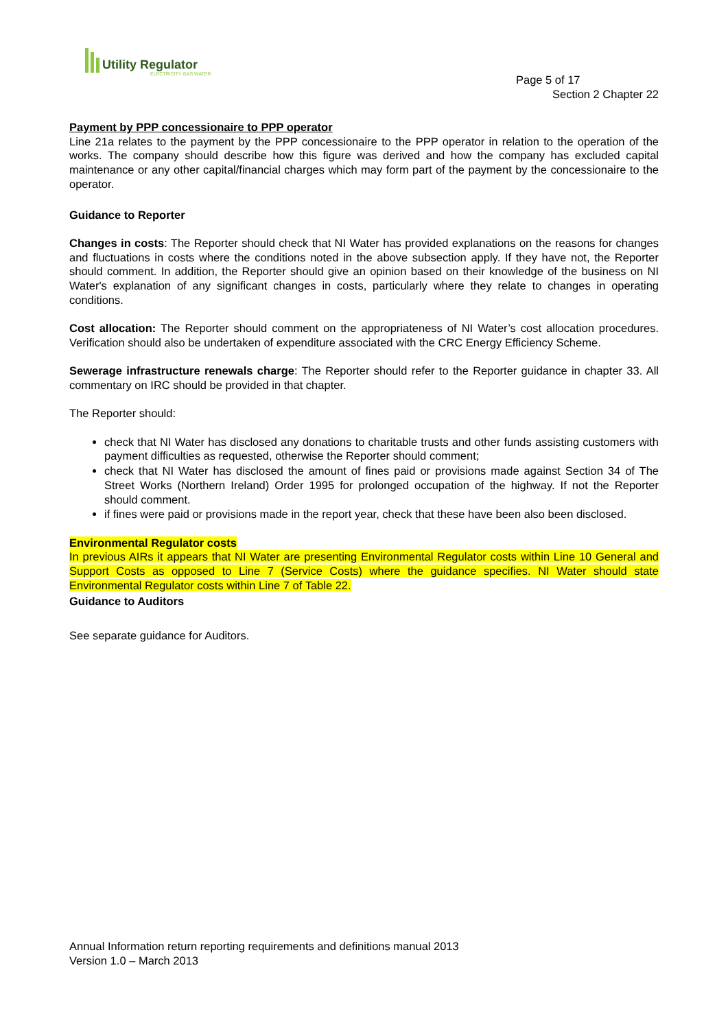Utility Regulator
ELECTRICITY GAS WATER
Page 5 of 17
Section 2 Chapter 22
Payment by PPP concessionaire to PPP operator
Line 21a relates to the payment by the PPP concessionaire to the PPP operator in relation to the operation of the works. The company should describe how this figure was derived and how the company has excluded capital maintenance or any other capital/financial charges which may form part of the payment by the concessionaire to the operator.
Guidance to Reporter
Changes in costs: The Reporter should check that NI Water has provided explanations on the reasons for changes and fluctuations in costs where the conditions noted in the above subsection apply. If they have not, the Reporter should comment. In addition, the Reporter should give an opinion based on their knowledge of the business on NI Water's explanation of any significant changes in costs, particularly where they relate to changes in operating conditions.
Cost allocation: The Reporter should comment on the appropriateness of NI Water’s cost allocation procedures. Verification should also be undertaken of expenditure associated with the CRC Energy Efficiency Scheme.
Sewerage infrastructure renewals charge: The Reporter should refer to the Reporter guidance in chapter 33. All commentary on IRC should be provided in that chapter.
The Reporter should:
check that NI Water has disclosed any donations to charitable trusts and other funds assisting customers with payment difficulties as requested, otherwise the Reporter should comment;
check that NI Water has disclosed the amount of fines paid or provisions made against Section 34 of The Street Works (Northern Ireland) Order 1995 for prolonged occupation of the highway. If not the Reporter should comment.
if fines were paid or provisions made in the report year, check that these have been also been disclosed.
Environmental Regulator costs
In previous AIRs it appears that NI Water are presenting Environmental Regulator costs within Line 10 General and Support Costs as opposed to Line 7 (Service Costs) where the guidance specifies. NI Water should state Environmental Regulator costs within Line 7 of Table 22.
Guidance to Auditors
See separate guidance for Auditors.
Annual Information return reporting requirements and definitions manual 2013
Version 1.0 – March 2013